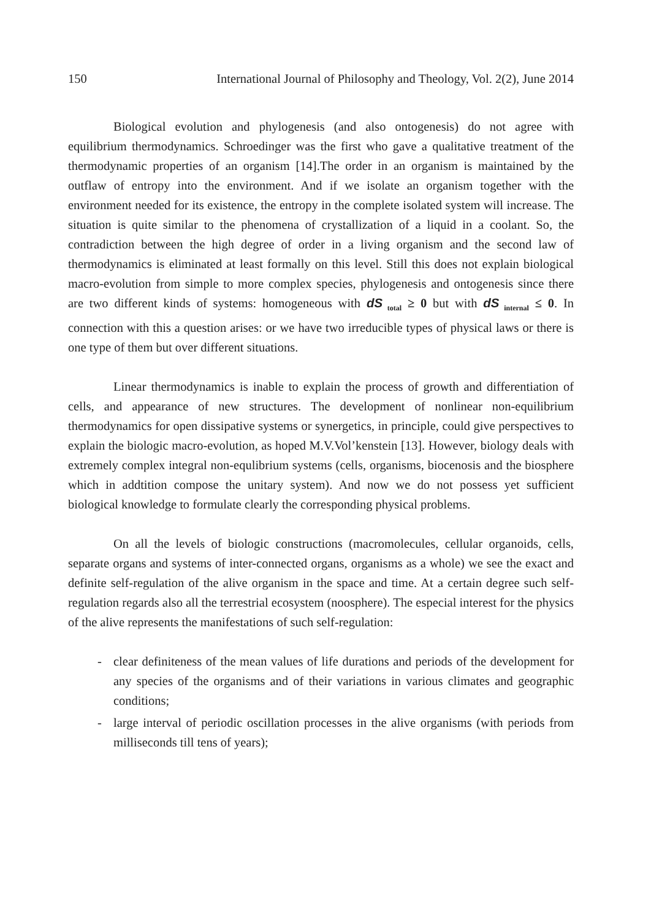150 International Journal of Philosophy and Theology, Vol. 2(2), June 2014
Biological evolution and phylogenesis (and also ontogenesis) do not agree with equilibrium thermodynamics. Schroedinger was the first who gave a qualitative treatment of the thermodynamic properties of an organism [14].The order in an organism is maintained by the outflaw of entropy into the environment. And if we isolate an organism together with the environment needed for its existence, the entropy in the complete isolated system will increase. The situation is quite similar to the phenomena of crystallization of a liquid in a coolant. So, the contradiction between the high degree of order in a living organism and the second law of thermodynamics is eliminated at least formally on this level. Still this does not explain biological macro-evolution from simple to more complex species, phylogenesis and ontogenesis since there are two different kinds of systems: homogeneous with dS<sub>total</sub> ≥ 0 but with dS<sub>internal</sub> ≤ 0. In connection with this a question arises: or we have two irreducible types of physical laws or there is one type of them but over different situations.
Linear thermodynamics is inable to explain the process of growth and differentiation of cells, and appearance of new structures. The development of nonlinear non-equilibrium thermodynamics for open dissipative systems or synergetics, in principle, could give perspectives to explain the biologic macro-evolution, as hoped M.V.Vol’kenstein [13]. However, biology deals with extremely complex integral non-equlibrium systems (cells, organisms, biocenosis and the biosphere which in addtition compose the unitary system). And now we do not possess yet sufficient biological knowledge to formulate clearly the corresponding physical problems.
On all the levels of biologic constructions (macromolecules, cellular organoids, cells, separate organs and systems of inter-connected organs, organisms as a whole) we see the exact and definite self-regulation of the alive organism in the space and time. At a certain degree such self-regulation regards also all the terrestrial ecosystem (noosphere). The especial interest for the physics of the alive represents the manifestations of such self-regulation:
- clear definiteness of the mean values of life durations and periods of the development for any species of the organisms and of their variations in various climates and geographic conditions;
- large interval of periodic oscillation processes in the alive organisms (with periods from milliseconds till tens of years);